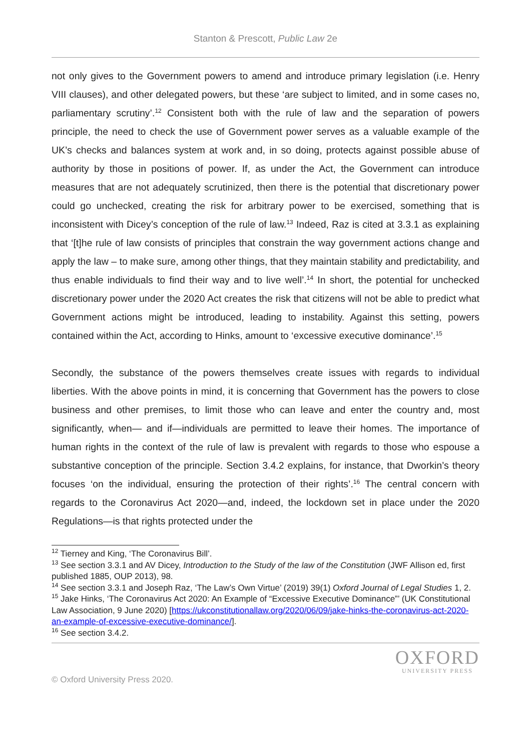Stanton & Prescott, Public Law 2e
not only gives to the Government powers to amend and introduce primary legislation (i.e. Henry VIII clauses), and other delegated powers, but these ‘are subject to limited, and in some cases no, parliamentary scrutiny’.<sup>12</sup> Consistent both with the rule of law and the separation of powers principle, the need to check the use of Government power serves as a valuable example of the UK’s checks and balances system at work and, in so doing, protects against possible abuse of authority by those in positions of power. If, as under the Act, the Government can introduce measures that are not adequately scrutinized, then there is the potential that discretionary power could go unchecked, creating the risk for arbitrary power to be exercised, something that is inconsistent with Dicey’s conception of the rule of law.<sup>13</sup> Indeed, Raz is cited at 3.3.1 as explaining that ‘[t]he rule of law consists of principles that constrain the way government actions change and apply the law – to make sure, among other things, that they maintain stability and predictability, and thus enable individuals to find their way and to live well’.<sup>14</sup> In short, the potential for unchecked discretionary power under the 2020 Act creates the risk that citizens will not be able to predict what Government actions might be introduced, leading to instability. Against this setting, powers contained within the Act, according to Hinks, amount to ‘excessive executive dominance’.<sup>15</sup>
Secondly, the substance of the powers themselves create issues with regards to individual liberties. With the above points in mind, it is concerning that Government has the powers to close business and other premises, to limit those who can leave and enter the country and, most significantly, when— and if—individuals are permitted to leave their homes. The importance of human rights in the context of the rule of law is prevalent with regards to those who espouse a substantive conception of the principle. Section 3.4.2 explains, for instance, that Dworkin’s theory focuses ‘on the individual, ensuring the protection of their rights’.<sup>16</sup> The central concern with regards to the Coronavirus Act 2020—and, indeed, the lockdown set in place under the 2020 Regulations—is that rights protected under the
<sup>12</sup> Tierney and King, ‘The Coronavirus Bill’.
<sup>13</sup> See section 3.3.1 and AV Dicey, Introduction to the Study of the law of the Constitution (JWF Allison ed, first published 1885, OUP 2013), 98.
<sup>14</sup> See section 3.3.1 and Joseph Raz, ‘The Law’s Own Virtue’ (2019) 39(1) Oxford Journal of Legal Studies 1, 2.
<sup>15</sup> Jake Hinks, ‘The Coronavirus Act 2020: An Example of “Excessive Executive Dominance”’ (UK Constitutional Law Association, 9 June 2020) [https://ukconstitutionallaw.org/2020/06/09/jake-hinks-the-coronavirus-act-2020-an-example-of-excessive-executive-dominance/].
<sup>16</sup> See section 3.4.2.
© Oxford University Press 2020.
OXFORD
UNIVERSITY PRESS